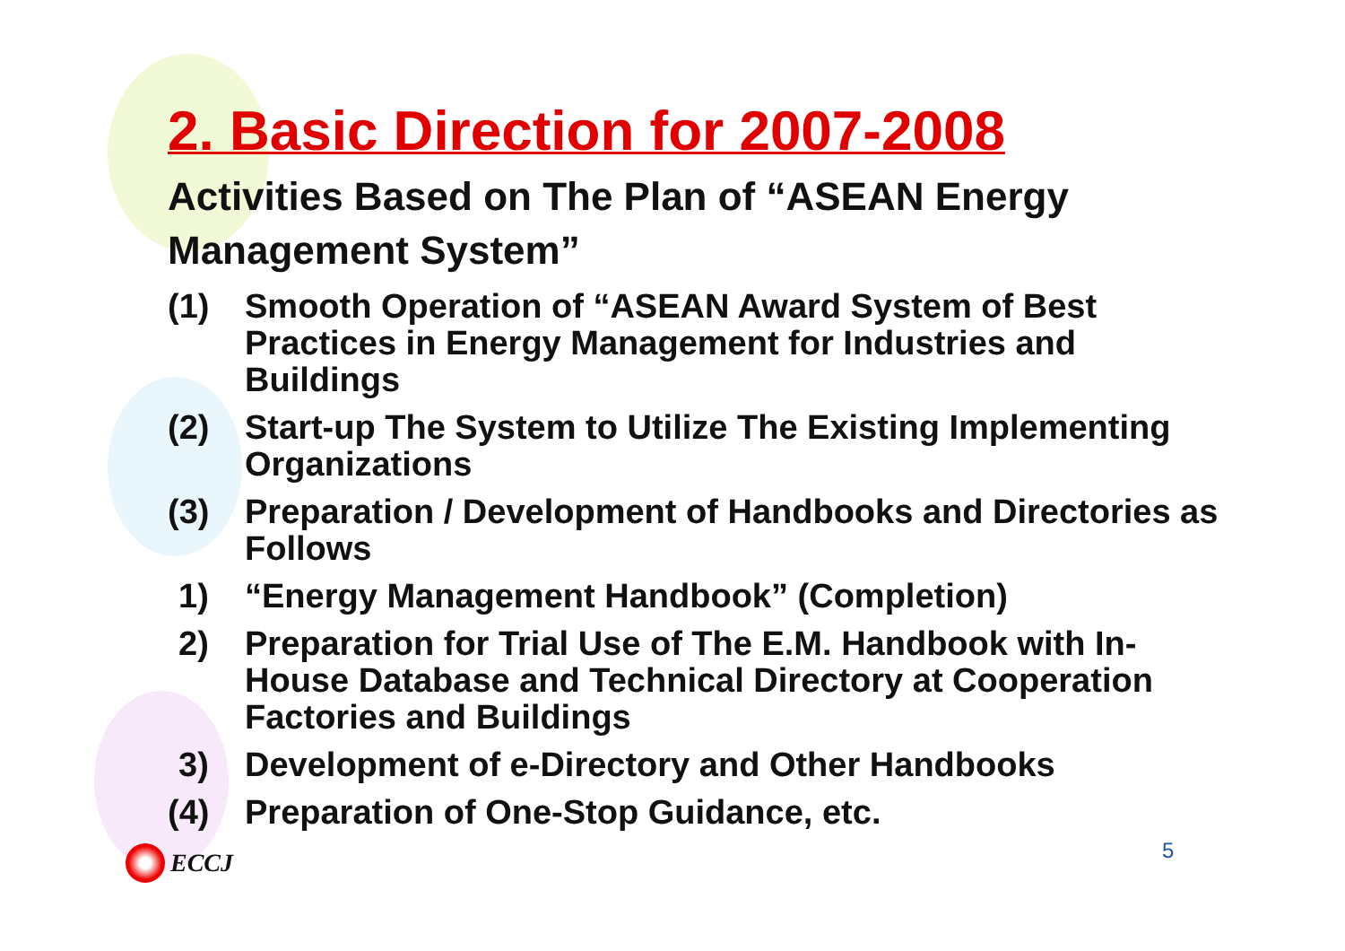2. Basic Direction for 2007-2008
Activities Based on The Plan of “ASEAN Energy Management System”
(1) Smooth Operation of “ASEAN Award System of Best Practices in Energy Management for Industries and Buildings
(2) Start-up The System to Utilize The Existing Implementing Organizations
(3) Preparation / Development of Handbooks and Directories as Follows
1) “Energy Management Handbook” (Completion)
2) Preparation for Trial Use of The E.M. Handbook with In-House Database and Technical Directory at Cooperation Factories and Buildings
3) Development of e-Directory and Other Handbooks
(4) Preparation of One-Stop Guidance, etc.
ECCJ 5